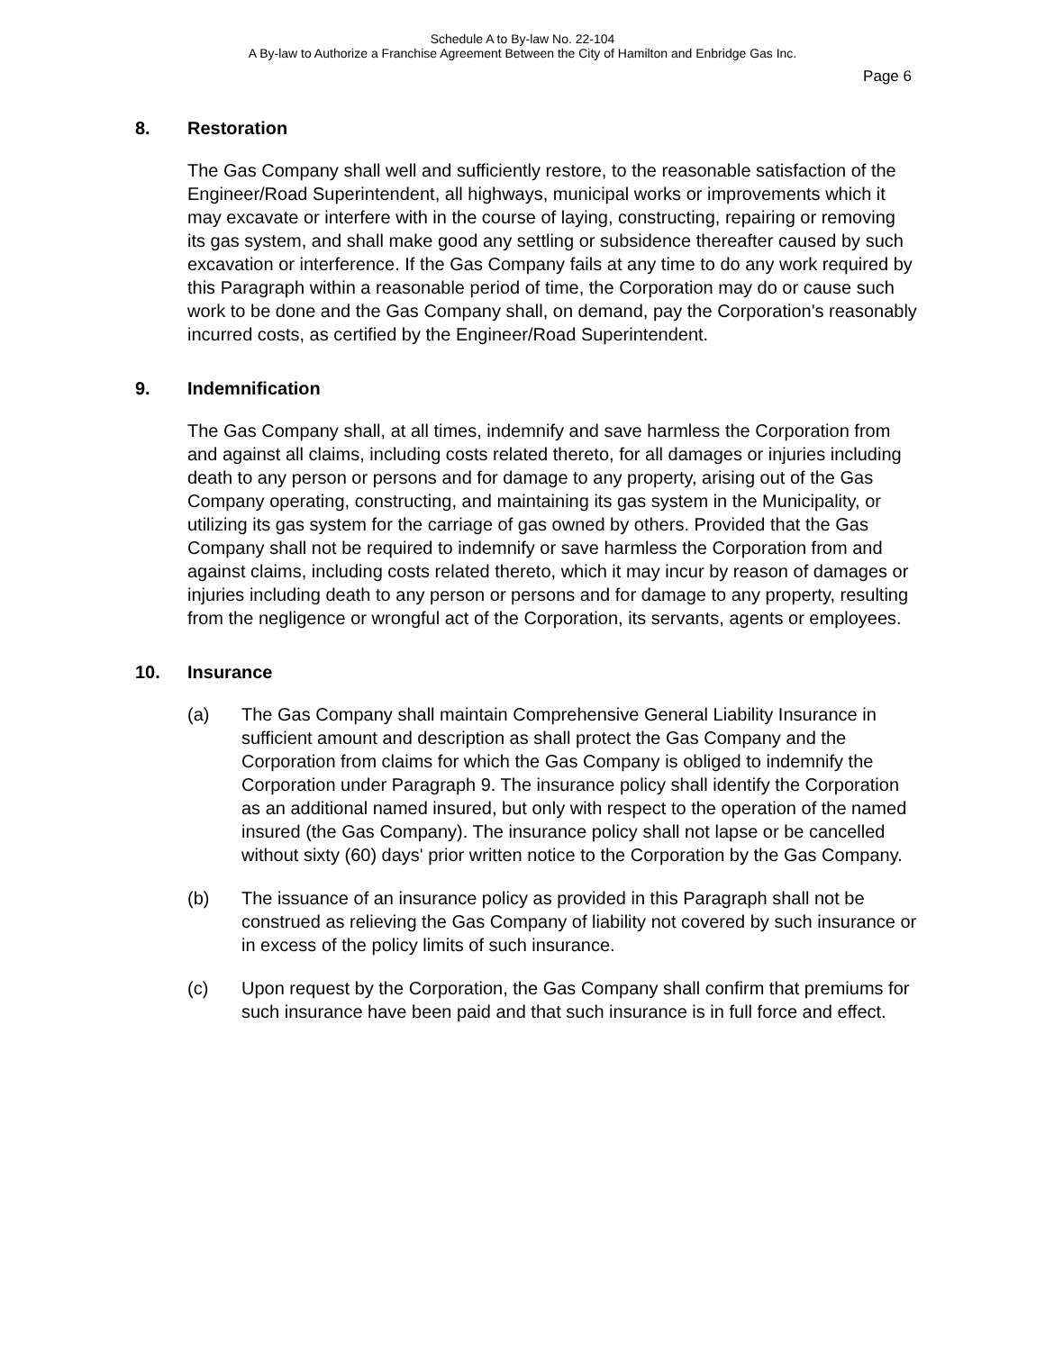Schedule A to By-law No. 22-104
A By-law to Authorize a Franchise Agreement Between the City of Hamilton and Enbridge Gas Inc.
Page 6
8. Restoration
The Gas Company shall well and sufficiently restore, to the reasonable satisfaction of the Engineer/Road Superintendent, all highways, municipal works or improvements which it may excavate or interfere with in the course of laying, constructing, repairing or removing its gas system, and shall make good any settling or subsidence thereafter caused by such excavation or interference. If the Gas Company fails at any time to do any work required by this Paragraph within a reasonable period of time, the Corporation may do or cause such work to be done and the Gas Company shall, on demand, pay the Corporation's reasonably incurred costs, as certified by the Engineer/Road Superintendent.
9. Indemnification
The Gas Company shall, at all times, indemnify and save harmless the Corporation from and against all claims, including costs related thereto, for all damages or injuries including death to any person or persons and for damage to any property, arising out of the Gas Company operating, constructing, and maintaining its gas system in the Municipality, or utilizing its gas system for the carriage of gas owned by others. Provided that the Gas Company shall not be required to indemnify or save harmless the Corporation from and against claims, including costs related thereto, which it may incur by reason of damages or injuries including death to any person or persons and for damage to any property, resulting from the negligence or wrongful act of the Corporation, its servants, agents or employees.
10. Insurance
(a) The Gas Company shall maintain Comprehensive General Liability Insurance in sufficient amount and description as shall protect the Gas Company and the Corporation from claims for which the Gas Company is obliged to indemnify the Corporation under Paragraph 9. The insurance policy shall identify the Corporation as an additional named insured, but only with respect to the operation of the named insured (the Gas Company). The insurance policy shall not lapse or be cancelled without sixty (60) days' prior written notice to the Corporation by the Gas Company.
(b) The issuance of an insurance policy as provided in this Paragraph shall not be construed as relieving the Gas Company of liability not covered by such insurance or in excess of the policy limits of such insurance.
(c) Upon request by the Corporation, the Gas Company shall confirm that premiums for such insurance have been paid and that such insurance is in full force and effect.